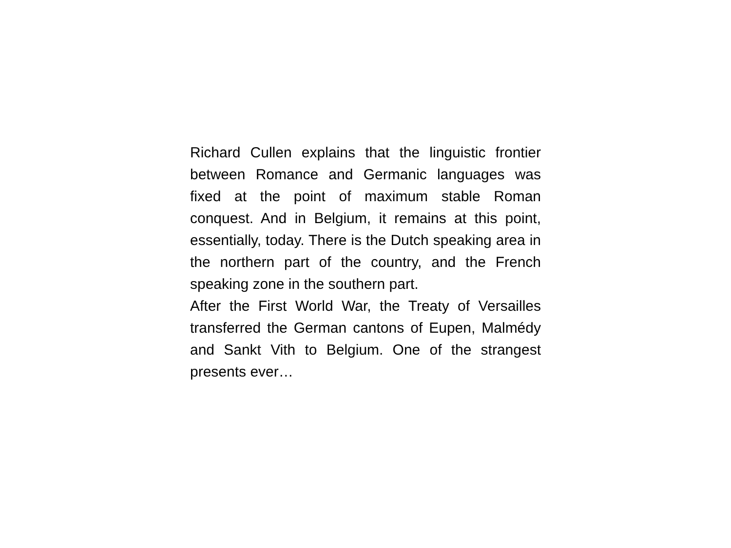Richard Cullen explains that the linguistic frontier between Romance and Germanic languages was fixed at the point of maximum stable Roman conquest. And in Belgium, it remains at this point, essentially, today. There is the Dutch speaking area in the northern part of the country, and the French speaking zone in the southern part.
After the First World War, the Treaty of Versailles transferred the German cantons of Eupen, Malmédy and Sankt Vith to Belgium. One of the strangest presents ever…